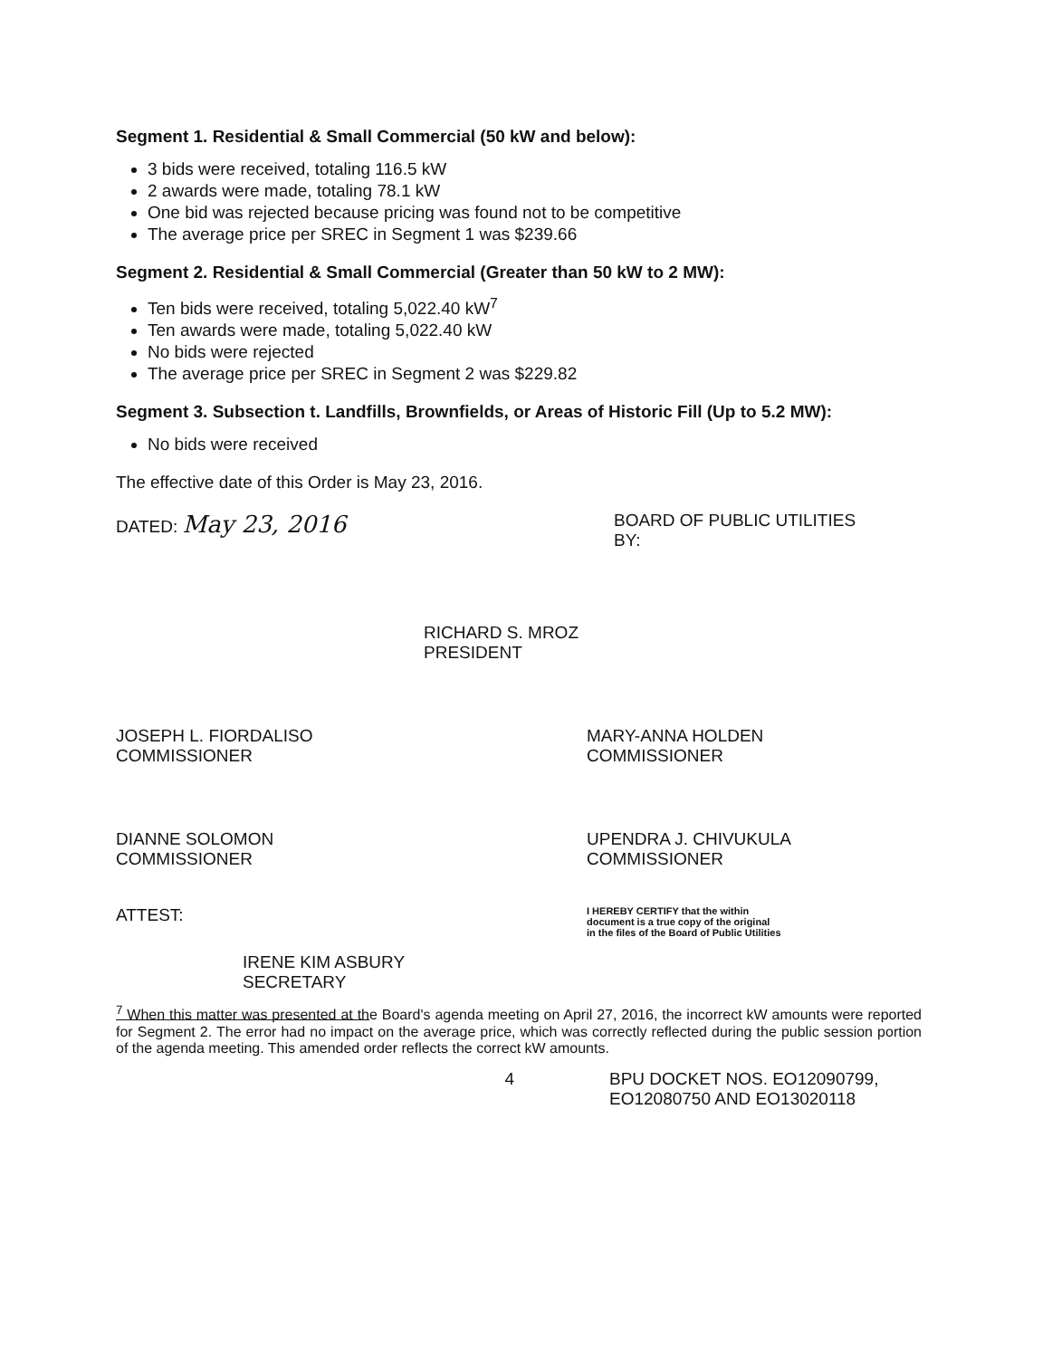Segment 1. Residential & Small Commercial (50 kW and below):
3 bids were received, totaling 116.5 kW
2 awards were made, totaling 78.1 kW
One bid was rejected because pricing was found not to be competitive
The average price per SREC in Segment 1 was $239.66
Segment 2. Residential & Small Commercial (Greater than 50 kW to 2 MW):
Ten bids were received, totaling 5,022.40 kW<sup>7</sup>
Ten awards were made, totaling 5,022.40 kW
No bids were rejected
The average price per SREC in Segment 2 was $229.82
Segment 3. Subsection t. Landfills, Brownfields, or Areas of Historic Fill (Up to 5.2 MW):
No bids were received
The effective date of this Order is May 23, 2016.
DATED: May 23, 2016
BOARD OF PUBLIC UTILITIES
BY:
RICHARD S. MROZ
PRESIDENT
JOSEPH L. FIORDALISO
COMMISSIONER
MARY-ANNA HOLDEN
COMMISSIONER
DIANNE SOLOMON
COMMISSIONER
UPENDRA J. CHIVUKULA
COMMISSIONER
ATTEST:
IRENE KIM ASBURY
SECRETARY
I HEREBY CERTIFY that the within
document is a true copy of the original
in the files of the Board of Public Utilities
<sup>7</sup> When this matter was presented at the Board's agenda meeting on April 27, 2016, the incorrect kW amounts were reported for Segment 2. The error had no impact on the average price, which was correctly reflected during the public session portion of the agenda meeting. This amended order reflects the correct kW amounts.
4 BPU DOCKET NOS. EO12090799,
EO12080750 AND EO13020118